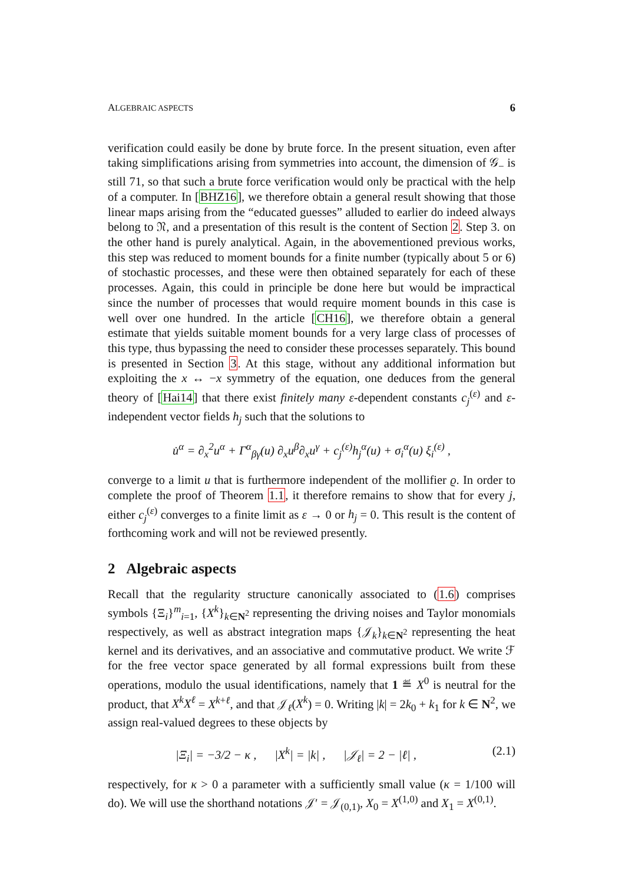ALGEBRAIC ASPECTS 6
verification could easily be done by brute force. In the present situation, even after taking simplifications arising from symmetries into account, the dimension of 𝒢<sub>−</sub> is still 71, so that such a brute force verification would only be practical with the help of a computer. In [BHZ16], we therefore obtain a general result showing that those linear maps arising from the “educated guesses” alluded to earlier do indeed always belong to 𝔑, and a presentation of this result is the content of Section 2. Step 3. on the other hand is purely analytical. Again, in the abovementioned previous works, this step was reduced to moment bounds for a finite number (typically about 5 or 6) of stochastic processes, and these were then obtained separately for each of these processes. Again, this could in principle be done here but would be impractical since the number of processes that would require moment bounds in this case is well over one hundred. In the article [CH16], we therefore obtain a general estimate that yields suitable moment bounds for a very large class of processes of this type, thus bypassing the need to consider these processes separately. This bound is presented in Section 3. At this stage, without any additional information but exploiting the x ↔ −x symmetry of the equation, one deduces from the general theory of [Hai14] that there exist finitely many ε-dependent constants c<sub>j</sub><sup>(ε)</sup> and ε-independent vector fields h<sub>j</sub> such that the solutions to
u̇<sup>α</sup> = ∂<sub>x</sub><sup>2</sup>u<sup>α</sup> + Γ<sup>α</sup><sub>βγ</sub>(u) ∂<sub>x</sub>u<sup>β</sup>∂<sub>x</sub>u<sup>γ</sup> + c<sub>j</sub><sup>(ε)</sup>h<sub>j</sub><sup>α</sup>(u) + σ<sub>i</sub><sup>α</sup>(u) ξ<sub>i</sub><sup>(ε)</sup> ,
converge to a limit u that is furthermore independent of the mollifier ϱ. In order to complete the proof of Theorem 1.1, it therefore remains to show that for every j, either c<sub>j</sub><sup>(ε)</sup> converges to a finite limit as ε → 0 or h<sub>j</sub> = 0. This result is the content of forthcoming work and will not be reviewed presently.
2 Algebraic aspects
Recall that the regularity structure canonically associated to (1.6) comprises symbols {Ξ<sub>i</sub>}<sup>m</sup><sub>i=1</sub>, {X<sup>k</sup>}<sub>k∈N<sup>2</sup></sub> representing the driving noises and Taylor monomials respectively, as well as abstract integration maps {𝒥<sub>k</sub>}<sub>k∈N<sup>2</sup></sub> representing the heat kernel and its derivatives, and an associative and commutative product. We write ℱ for the free vector space generated by all formal expressions built from these operations, modulo the usual identifications, namely that 1 ≝ X<sup>0</sup> is neutral for the product, that X<sup>k</sup>X<sup>ℓ</sup> = X<sup>k+ℓ</sup>, and that 𝒥<sub>ℓ</sub>(X<sup>k</sup>) = 0. Writing |k| = 2k<sub>0</sub> + k<sub>1</sub> for k ∈ N<sup>2</sup>, we assign real-valued degrees to these objects by
|Ξ<sub>i</sub>| = −3/2 − κ , |X<sup>k</sup>| = |k| , |𝒥<sub>ℓ</sub>| = 2 − |ℓ| , (2.1)
respectively, for κ > 0 a parameter with a sufficiently small value (κ = 1/100 will do). We will use the shorthand notations 𝒥′ = 𝒥<sub>(0,1)</sub>, X<sub>0</sub> = X<sup>(1,0)</sup> and X<sub>1</sub> = X<sup>(0,1)</sup>.